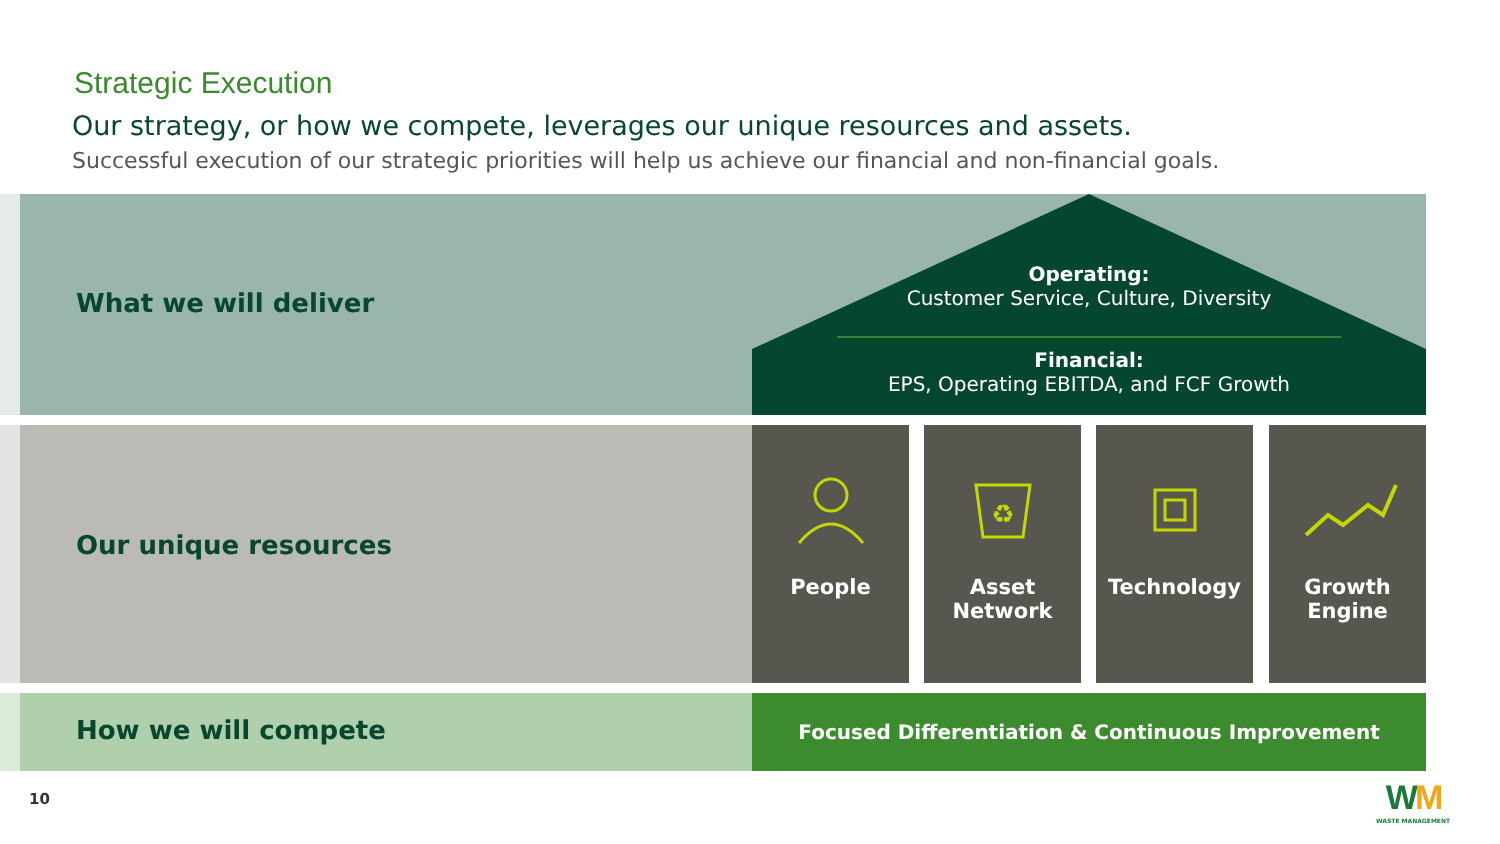Strategic Execution
Our strategy, or how we compete, leverages our unique resources and assets.
Successful execution of our strategic priorities will help us achieve our financial and non-financial goals.
What we will deliver
Operating:
Customer Service, Culture, Diversity
Financial:
EPS, Operating EBITDA, and FCF Growth
Our unique resources
People
♻
Asset
Network
Technology
Growth
Engine
How we will compete
Focused Differentiation & Continuous Improvement
10
WM
WASTE MANAGEMENT